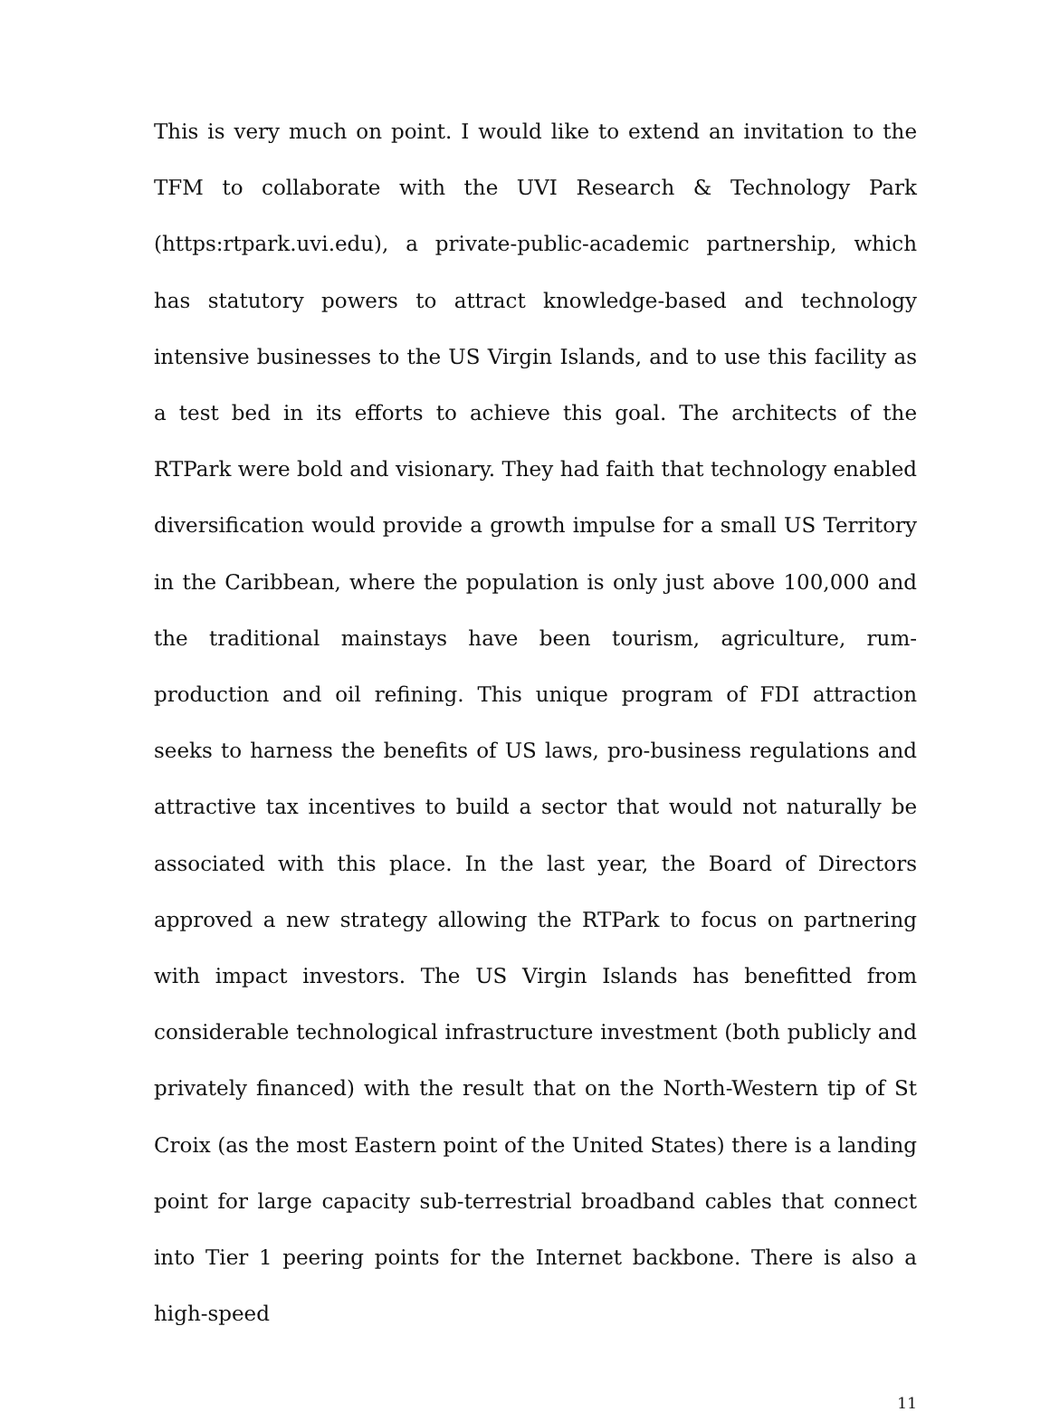This is very much on point. I would like to extend an invitation to the TFM to collaborate with the UVI Research & Technology Park (https:rtpark.uvi.edu), a private-public-academic partnership, which has statutory powers to attract knowledge-based and technology intensive businesses to the US Virgin Islands, and to use this facility as a test bed in its efforts to achieve this goal. The architects of the RTPark were bold and visionary. They had faith that technology enabled diversification would provide a growth impulse for a small US Territory in the Caribbean, where the population is only just above 100,000 and the traditional mainstays have been tourism, agriculture, rum-production and oil refining. This unique program of FDI attraction seeks to harness the benefits of US laws, pro-business regulations and attractive tax incentives to build a sector that would not naturally be associated with this place. In the last year, the Board of Directors approved a new strategy allowing the RTPark to focus on partnering with impact investors. The US Virgin Islands has benefitted from considerable technological infrastructure investment (both publicly and privately financed) with the result that on the North-Western tip of St Croix (as the most Eastern point of the United States) there is a landing point for large capacity sub-terrestrial broadband cables that connect into Tier 1 peering points for the Internet backbone. There is also a high-speed
11